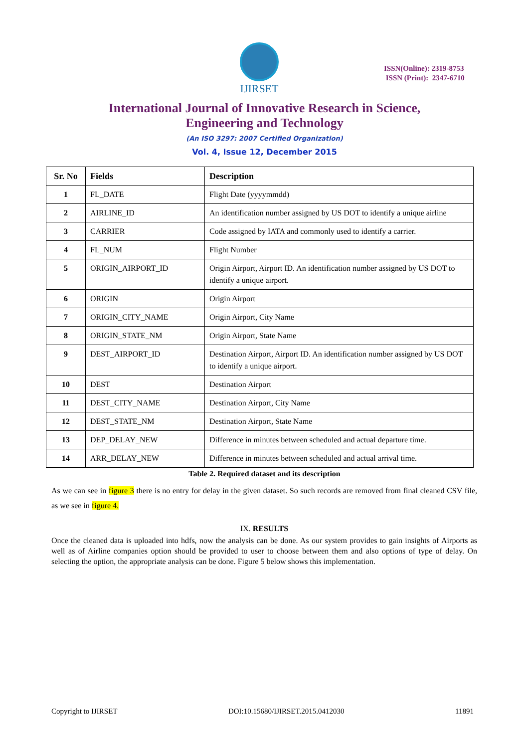IJIRSET
ISSN(Online): 2319-8753
ISSN (Print): 2347-6710
International Journal of Innovative Research in Science,
Engineering and Technology
(An ISO 3297: 2007 Certified Organization)
Vol. 4, Issue 12, December 2015
| Sr. No | Fields | Description |
| --- | --- | --- |
| 1 | FL_DATE | Flight Date (yyyymmdd) |
| 2 | AIRLINE_ID | An identification number assigned by US DOT to identify a unique airline |
| 3 | CARRIER | Code assigned by IATA and commonly used to identify a carrier. |
| 4 | FL_NUM | Flight Number |
| 5 | ORIGIN_AIRPORT_ID | Origin Airport, Airport ID. An identification number assigned by US DOT to identify a unique airport. |
| 6 | ORIGIN | Origin Airport |
| 7 | ORIGIN_CITY_NAME | Origin Airport, City Name |
| 8 | ORIGIN_STATE_NM | Origin Airport, State Name |
| 9 | DEST_AIRPORT_ID | Destination Airport, Airport ID. An identification number assigned by US DOT to identify a unique airport. |
| 10 | DEST | Destination Airport |
| 11 | DEST_CITY_NAME | Destination Airport, City Name |
| 12 | DEST_STATE_NM | Destination Airport, State Name |
| 13 | DEP_DELAY_NEW | Difference in minutes between scheduled and actual departure time. |
| 14 | ARR_DELAY_NEW | Difference in minutes between scheduled and actual arrival time. |
Table 2. Required dataset and its description
As we can see in figure 3 there is no entry for delay in the given dataset. So such records are removed from final cleaned CSV file, as we see in figure 4.
IX. RESULTS
Once the cleaned data is uploaded into hdfs, now the analysis can be done. As our system provides to gain insights of Airports as well as of Airline companies option should be provided to user to choose between them and also options of type of delay. On selecting the option, the appropriate analysis can be done. Figure 5 below shows this implementation.
Copyright to IJIRSET DOI:10.15680/IJIRSET.2015.0412030 11891